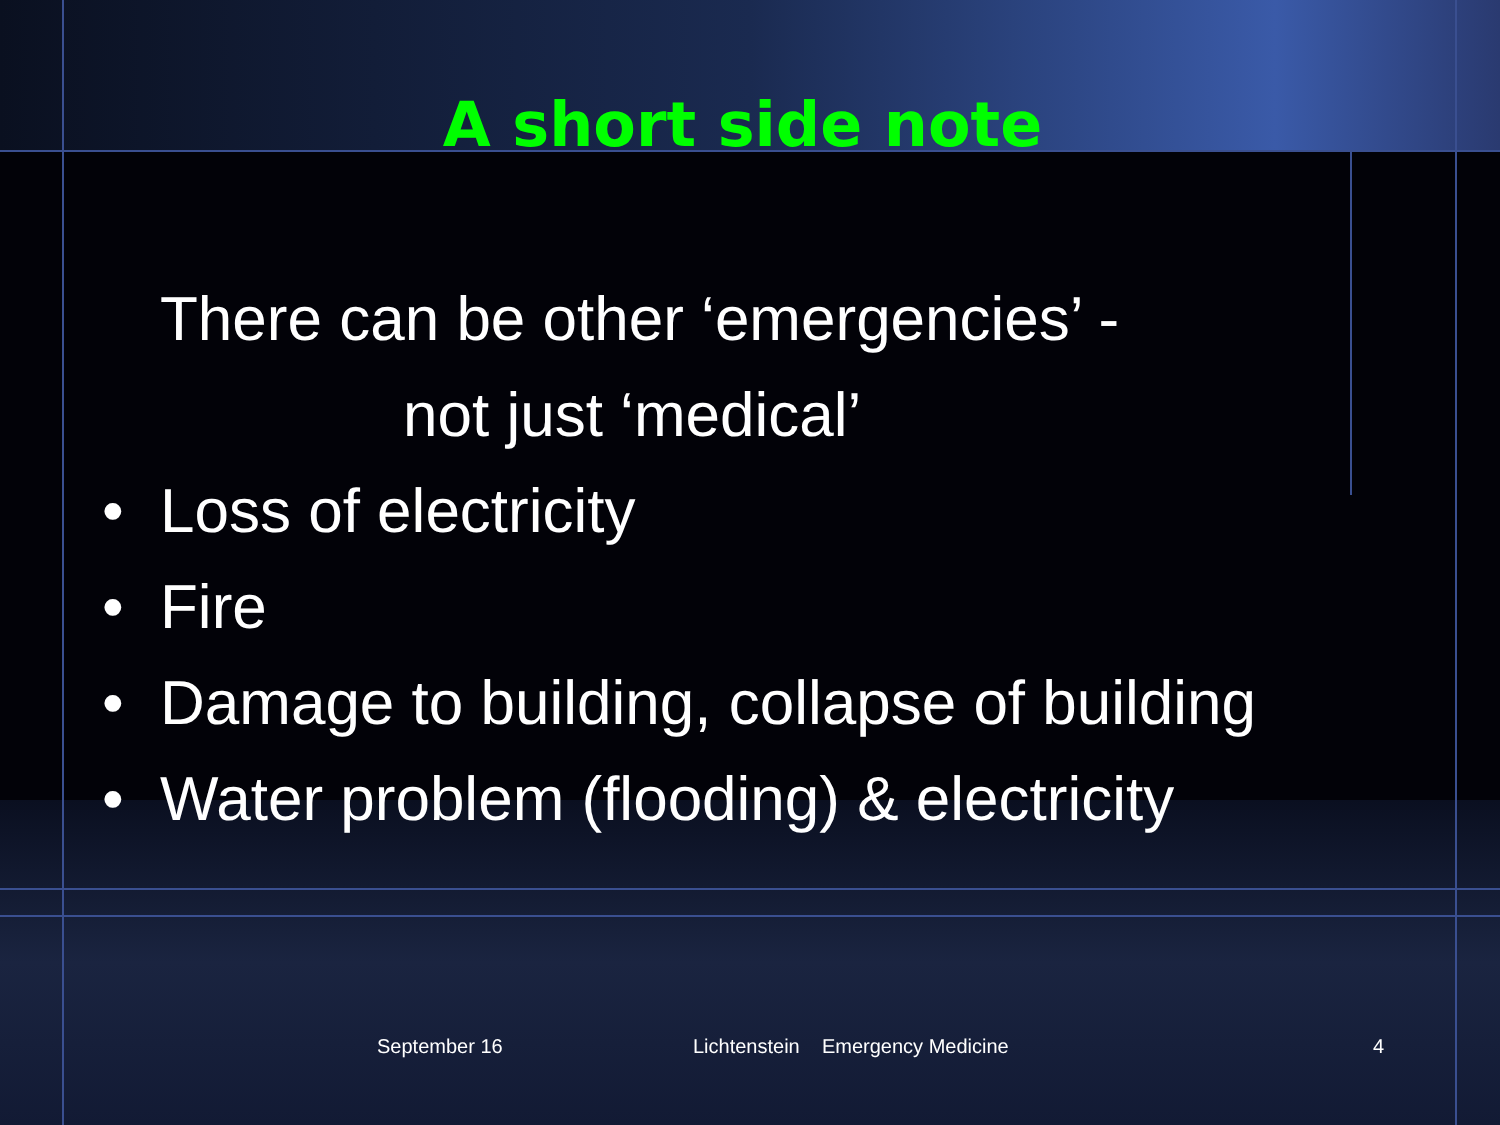A short side note
There can be other ‘emergencies’ -
not just ‘medical’
• Loss of electricity
• Fire
• Damage to building, collapse of building
• Water problem (flooding) & electricity
September 16
Lichtenstein Emergency Medicine
4